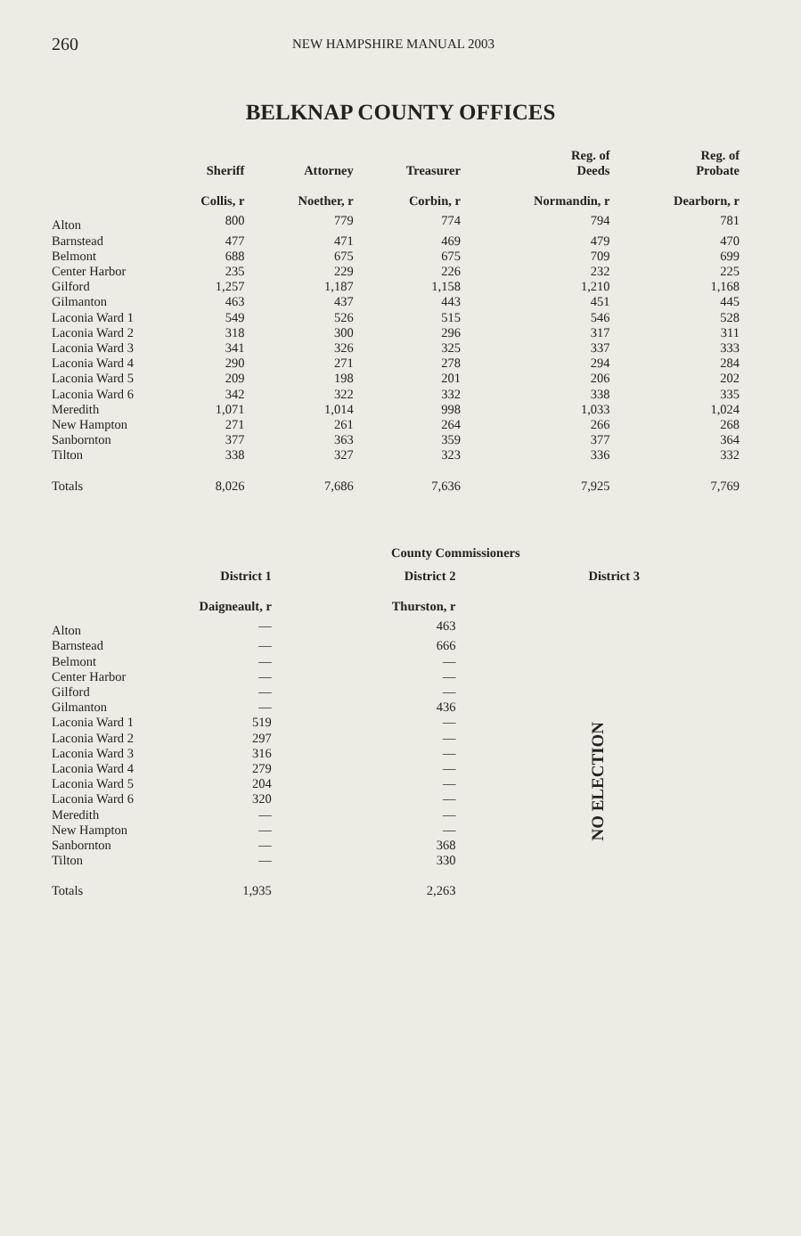260 NEW HAMPSHIRE MANUAL 2003
BELKNAP COUNTY OFFICES
| | Sheriff | Attorney | Treasurer | Reg. of Deeds | Reg. of Probate |
| --- | --- | --- | --- | --- | --- |
| | Collis, r | Noether, r | Corbin, r | Normandin, r | Dearborn, r |
| Alton | 800 | 779 | 774 | 794 | 781 |
| Barnstead | 477 | 471 | 469 | 479 | 470 |
| Belmont | 688 | 675 | 675 | 709 | 699 |
| Center Harbor | 235 | 229 | 226 | 232 | 225 |
| Gilford | 1,257 | 1,187 | 1,158 | 1,210 | 1,168 |
| Gilmanton | 463 | 437 | 443 | 451 | 445 |
| Laconia Ward 1 | 549 | 526 | 515 | 546 | 528 |
| Laconia Ward 2 | 318 | 300 | 296 | 317 | 311 |
| Laconia Ward 3 | 341 | 326 | 325 | 337 | 333 |
| Laconia Ward 4 | 290 | 271 | 278 | 294 | 284 |
| Laconia Ward 5 | 209 | 198 | 201 | 206 | 202 |
| Laconia Ward 6 | 342 | 322 | 332 | 338 | 335 |
| Meredith | 1,071 | 1,014 | 998 | 1,033 | 1,024 |
| New Hampton | 271 | 261 | 264 | 266 | 268 |
| Sanbornton | 377 | 363 | 359 | 377 | 364 |
| Tilton | 338 | 327 | 323 | 336 | 332 |
| Totals | 8,026 | 7,686 | 7,636 | 7,925 | 7,769 |
| | County Commissioners | | |
| --- | --- | --- | --- |
| | District 1 | District 2 | District 3 |
| | Daigneault, r | Thurston, r | |
| Alton | — | 463 | |
| Barnstead | — | 666 | |
| Belmont | — | — | |
| Center Harbor | — | — | |
| Gilford | — | — | |
| Gilmanton | — | 436 | |
| Laconia Ward 1 | 519 | — | |
| Laconia Ward 2 | 297 | — | |
| Laconia Ward 3 | 316 | — | |
| Laconia Ward 4 | 279 | — | |
| Laconia Ward 5 | 204 | — | |
| Laconia Ward 6 | 320 | — | |
| Meredith | — | — | |
| New Hampton | — | — | |
| Sanbornton | — | 368 | |
| Tilton | — | 330 | |
| Totals | 1,935 | 2,263 | |
NO ELECTION